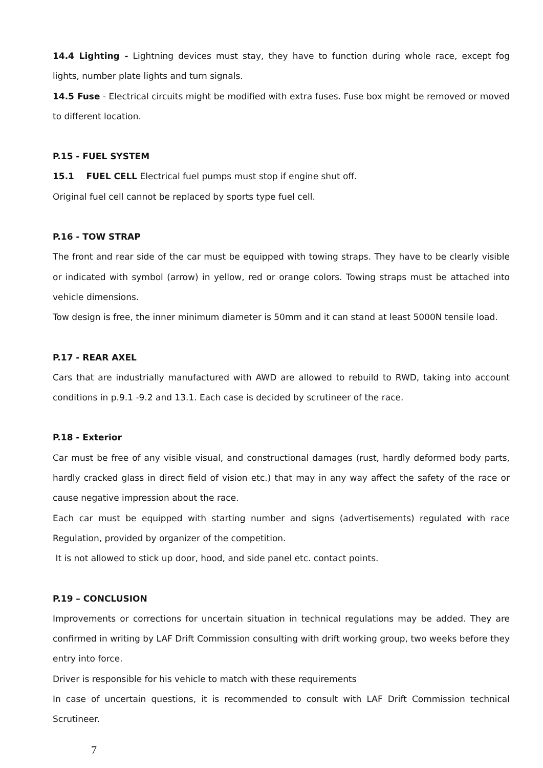14.4 Lighting - Lightning devices must stay, they have to function during whole race, except fog lights, number plate lights and turn signals.
14.5 Fuse - Electrical circuits might be modified with extra fuses. Fuse box might be removed or moved to different location.
P.15 - FUEL SYSTEM
15.1 FUEL CELL Electrical fuel pumps must stop if engine shut off.
Original fuel cell cannot be replaced by sports type fuel cell.
P.16 - TOW STRAP
The front and rear side of the car must be equipped with towing straps. They have to be clearly visible or indicated with symbol (arrow) in yellow, red or orange colors. Towing straps must be attached into vehicle dimensions.
Tow design is free, the inner minimum diameter is 50mm and it can stand at least 5000N tensile load.
P.17 - REAR AXEL
Cars that are industrially manufactured with AWD are allowed to rebuild to RWD, taking into account conditions in p.9.1 -9.2 and 13.1. Each case is decided by scrutineer of the race.
P.18 - Exterior
Car must be free of any visible visual, and constructional damages (rust, hardly deformed body parts, hardly cracked glass in direct field of vision etc.) that may in any way affect the safety of the race or cause negative impression about the race.
Each car must be equipped with starting number and signs (advertisements) regulated with race Regulation, provided by organizer of the competition.
It is not allowed to stick up door, hood, and side panel etc. contact points.
P.19 – CONCLUSION
Improvements or corrections for uncertain situation in technical regulations may be added. They are confirmed in writing by LAF Drift Commission consulting with drift working group, two weeks before they entry into force.
Driver is responsible for his vehicle to match with these requirements
In case of uncertain questions, it is recommended to consult with LAF Drift Commission technical Scrutineer.
7